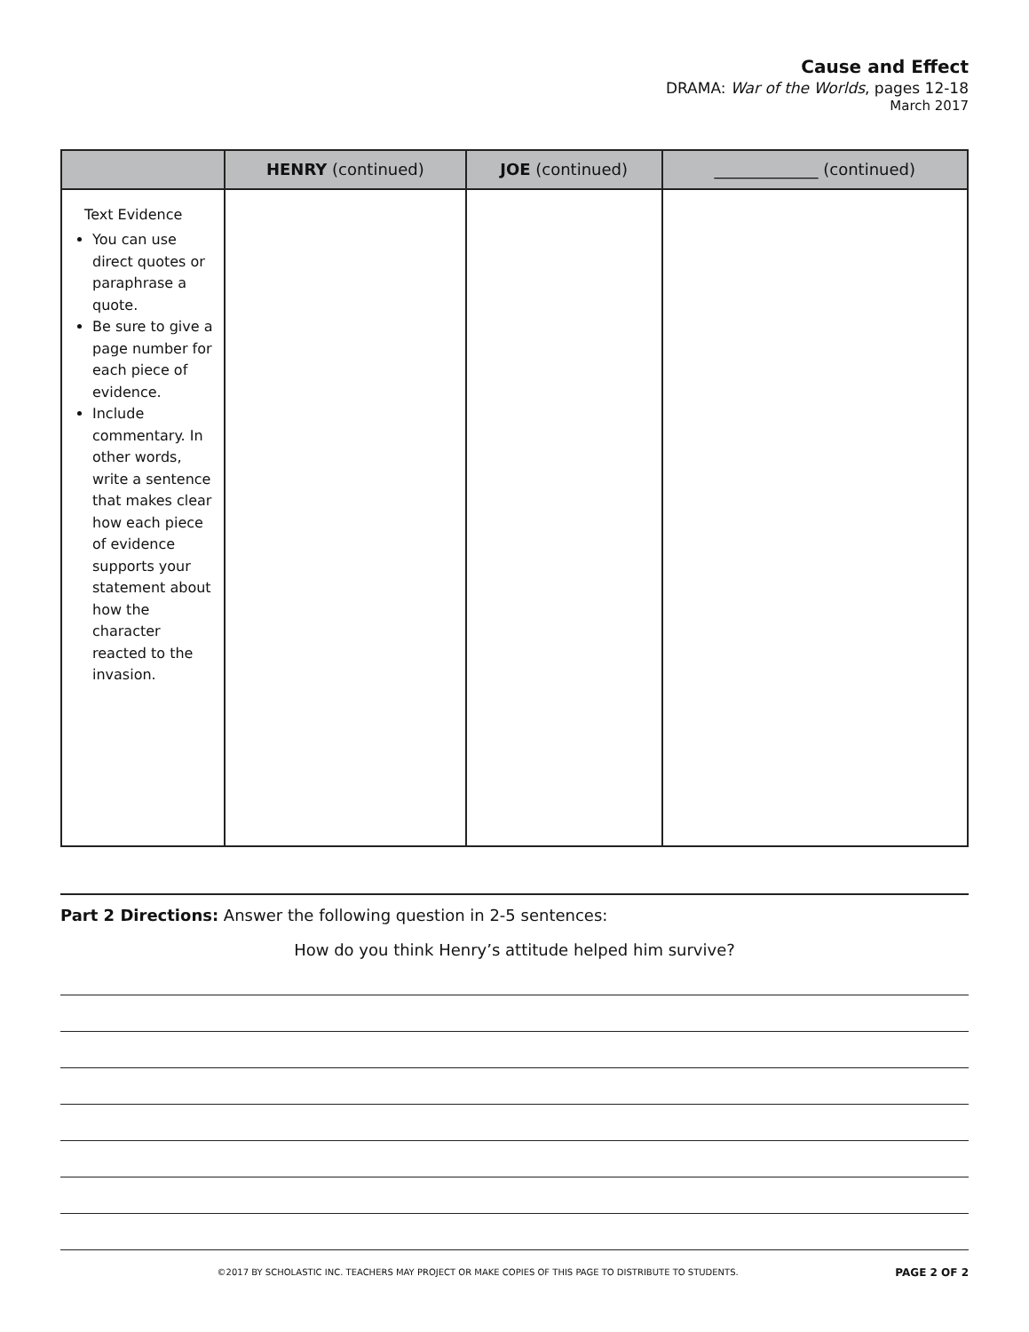Cause and Effect
DRAMA: War of the Worlds, pages 12-18
March 2017
| | HENRY (continued) | JOE (continued) | _____________ (continued) |
| --- | --- | --- | --- |
| Text Evidence You can use direct quotes or paraphrase a quote. Be sure to give a page number for each piece of evidence. Include commentary. In other words, write a sentence that makes clear how each piece of evidence supports your statement about how the character reacted to the invasion. | | | |
Part 2 Directions: Answer the following question in 2-5 sentences:
How do you think Henry’s attitude helped him survive?
©2017 BY SCHOLASTIC INC. TEACHERS MAY PROJECT OR MAKE COPIES OF THIS PAGE TO DISTRIBUTE TO STUDENTS. PAGE 2 OF 2